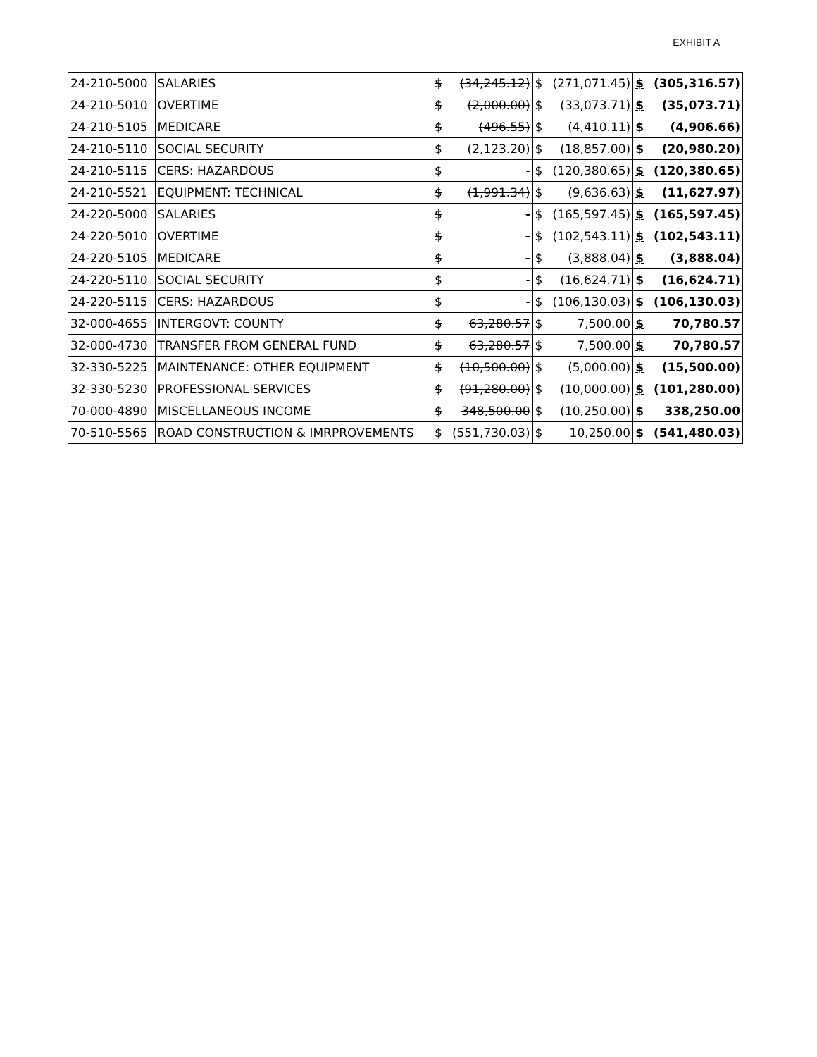EXHIBIT A
| 24-210-5000 | SALARIES | $ | (34,245.12) | $ | (271,071.45) | $ | (305,316.57) |
| 24-210-5010 | OVERTIME | $ | (2,000.00) | $ | (33,073.71) | $ | (35,073.71) |
| 24-210-5105 | MEDICARE | $ | (496.55) | $ | (4,410.11) | $ | (4,906.66) |
| 24-210-5110 | SOCIAL SECURITY | $ | (2,123.20) | $ | (18,857.00) | $ | (20,980.20) |
| 24-210-5115 | CERS: HAZARDOUS | $ | - | $ | (120,380.65) | $ | (120,380.65) |
| 24-210-5521 | EQUIPMENT: TECHNICAL | $ | (1,991.34) | $ | (9,636.63) | $ | (11,627.97) |
| 24-220-5000 | SALARIES | $ | - | $ | (165,597.45) | $ | (165,597.45) |
| 24-220-5010 | OVERTIME | $ | - | $ | (102,543.11) | $ | (102,543.11) |
| 24-220-5105 | MEDICARE | $ | - | $ | (3,888.04) | $ | (3,888.04) |
| 24-220-5110 | SOCIAL SECURITY | $ | - | $ | (16,624.71) | $ | (16,624.71) |
| 24-220-5115 | CERS: HAZARDOUS | $ | - | $ | (106,130.03) | $ | (106,130.03) |
| 32-000-4655 | INTERGOVT: COUNTY | $ | 63,280.57 | $ | 7,500.00 | $ | 70,780.57 |
| 32-000-4730 | TRANSFER FROM GENERAL FUND | $ | 63,280.57 | $ | 7,500.00 | $ | 70,780.57 |
| 32-330-5225 | MAINTENANCE: OTHER EQUIPMENT | $ | (10,500.00) | $ | (5,000.00) | $ | (15,500.00) |
| 32-330-5230 | PROFESSIONAL SERVICES | $ | (91,280.00) | $ | (10,000.00) | $ | (101,280.00) |
| 70-000-4890 | MISCELLANEOUS INCOME | $ | 348,500.00 | $ | (10,250.00) | $ | 338,250.00 |
| 70-510-5565 | ROAD CONSTRUCTION & IMRPROVEMENTS | $ | (551,730.03) | $ | 10,250.00 | $ | (541,480.03) |